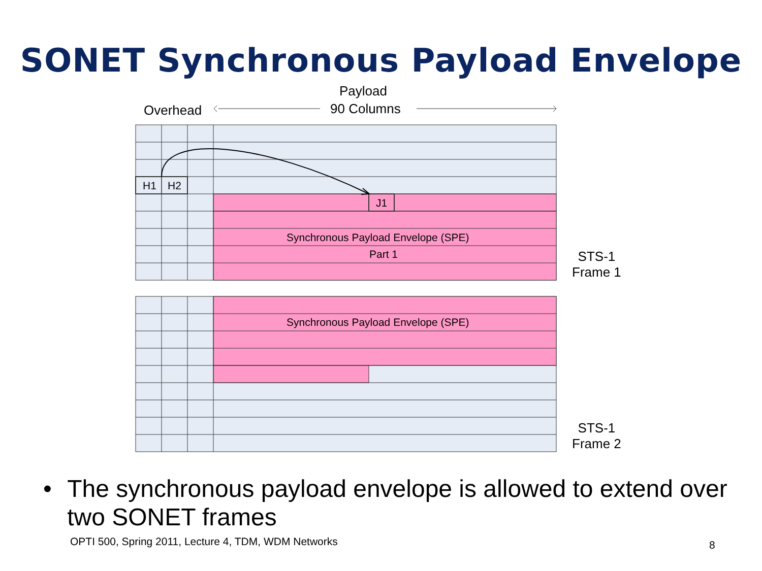SONET Synchronous Payload Envelope
Payload
90 Columns
Overhead
H1 H2
J1
Synchronous Payload Envelope (SPE)
Part 1
STS-1
Frame 1
Synchronous Payload Envelope (SPE)
STS-1
Frame 2
• The synchronous payload envelope is allowed to extend over two SONET frames
OPTI 500, Spring 2011, Lecture 4, TDM, WDM Networks
8